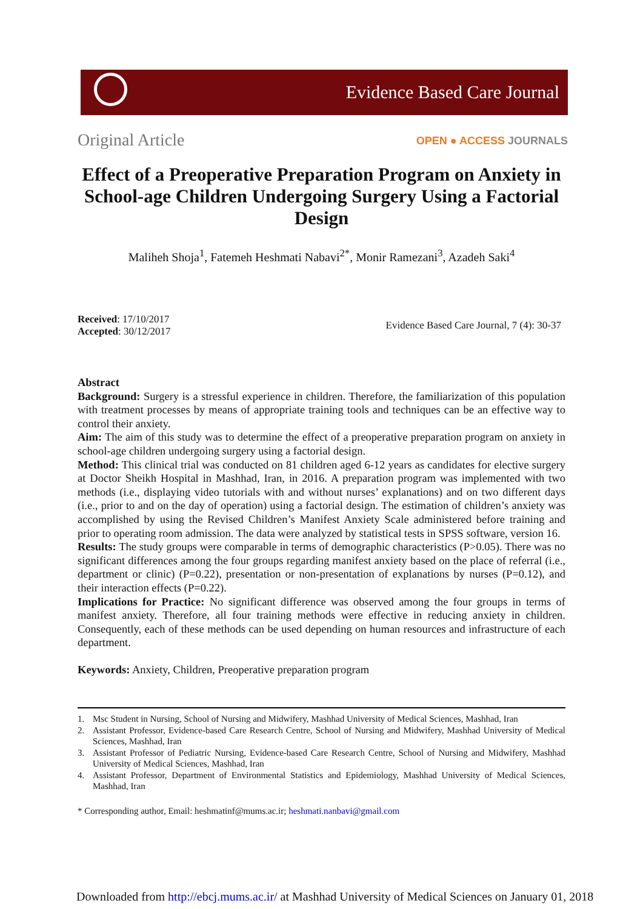Evidence Based Care Journal
Original Article OPEN ● ACCESS JOURNALS
Effect of a Preoperative Preparation Program on Anxiety in School-age Children Undergoing Surgery Using a Factorial Design
Maliheh Shoja<sup>1</sup>, Fatemeh Heshmati Nabavi<sup>2*</sup>, Monir Ramezani<sup>3</sup>, Azadeh Saki<sup>4</sup>
Received: 17/10/2017
Accepted: 30/12/2017
Evidence Based Care Journal, 7 (4): 30-37
Abstract
Background: Surgery is a stressful experience in children. Therefore, the familiarization of this population with treatment processes by means of appropriate training tools and techniques can be an effective way to control their anxiety.
Aim: The aim of this study was to determine the effect of a preoperative preparation program on anxiety in school-age children undergoing surgery using a factorial design.
Method: This clinical trial was conducted on 81 children aged 6-12 years as candidates for elective surgery at Doctor Sheikh Hospital in Mashhad, Iran, in 2016. A preparation program was implemented with two methods (i.e., displaying video tutorials with and without nurses’ explanations) and on two different days (i.e., prior to and on the day of operation) using a factorial design. The estimation of children’s anxiety was accomplished by using the Revised Children’s Manifest Anxiety Scale administered before training and prior to operating room admission. The data were analyzed by statistical tests in SPSS software, version 16.
Results: The study groups were comparable in terms of demographic characteristics (P>0.05). There was no significant differences among the four groups regarding manifest anxiety based on the place of referral (i.e., department or clinic) (P=0.22), presentation or non-presentation of explanations by nurses (P=0.12), and their interaction effects (P=0.22).
Implications for Practice: No significant difference was observed among the four groups in terms of manifest anxiety. Therefore, all four training methods were effective in reducing anxiety in children. Consequently, each of these methods can be used depending on human resources and infrastructure of each department.
Keywords: Anxiety, Children, Preoperative preparation program
1. Msc Student in Nursing, School of Nursing and Midwifery, Mashhad University of Medical Sciences, Mashhad, Iran
2. Assistant Professor, Evidence-based Care Research Centre, School of Nursing and Midwifery, Mashhad University of Medical Sciences, Mashhad, Iran
3. Assistant Professor of Pediatric Nursing, Evidence-based Care Research Centre, School of Nursing and Midwifery, Mashhad University of Medical Sciences, Mashhad, Iran
4. Assistant Professor, Department of Environmental Statistics and Epidemiology, Mashhad University of Medical Sciences, Mashhad, Iran
* Corresponding author, Email: heshmatinf@mums.ac.ir; heshmati.nanbavi@gmail.com
Downloaded from http://ebcj.mums.ac.ir/ at Mashhad University of Medical Sciences on January 01, 2018